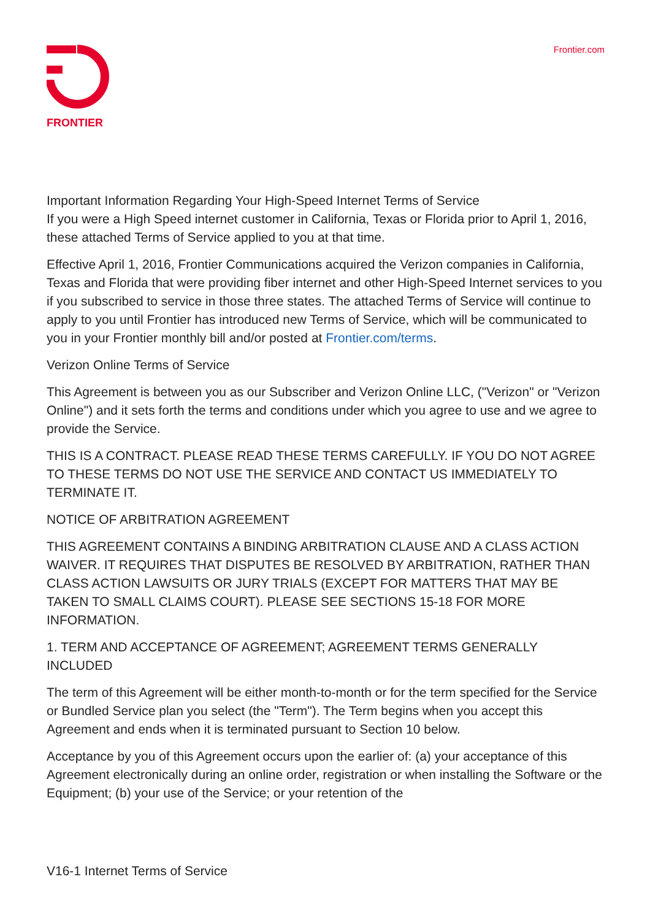FRONTIER
Frontier.com
Important Information Regarding Your High-Speed Internet Terms of Service
If you were a High Speed internet customer in California, Texas or Florida prior to April 1, 2016, these attached Terms of Service applied to you at that time.
Effective April 1, 2016, Frontier Communications acquired the Verizon companies in California, Texas and Florida that were providing fiber internet and other High-Speed Internet services to you if you subscribed to service in those three states. The attached Terms of Service will continue to apply to you until Frontier has introduced new Terms of Service, which will be communicated to you in your Frontier monthly bill and/or posted at Frontier.com/terms.
Verizon Online Terms of Service
This Agreement is between you as our Subscriber and Verizon Online LLC, ("Verizon" or "Verizon Online") and it sets forth the terms and conditions under which you agree to use and we agree to provide the Service.
THIS IS A CONTRACT. PLEASE READ THESE TERMS CAREFULLY. IF YOU DO NOT AGREE TO THESE TERMS DO NOT USE THE SERVICE AND CONTACT US IMMEDIATELY TO TERMINATE IT.
NOTICE OF ARBITRATION AGREEMENT
THIS AGREEMENT CONTAINS A BINDING ARBITRATION CLAUSE AND A CLASS ACTION WAIVER. IT REQUIRES THAT DISPUTES BE RESOLVED BY ARBITRATION, RATHER THAN CLASS ACTION LAWSUITS OR JURY TRIALS (EXCEPT FOR MATTERS THAT MAY BE TAKEN TO SMALL CLAIMS COURT). PLEASE SEE SECTIONS 15-18 FOR MORE INFORMATION.
1. TERM AND ACCEPTANCE OF AGREEMENT; AGREEMENT TERMS GENERALLY INCLUDED
The term of this Agreement will be either month-to-month or for the term specified for the Service or Bundled Service plan you select (the "Term"). The Term begins when you accept this Agreement and ends when it is terminated pursuant to Section 10 below.
Acceptance by you of this Agreement occurs upon the earlier of: (a) your acceptance of this Agreement electronically during an online order, registration or when installing the Software or the Equipment; (b) your use of the Service; or your retention of the
V16-1 Internet Terms of Service